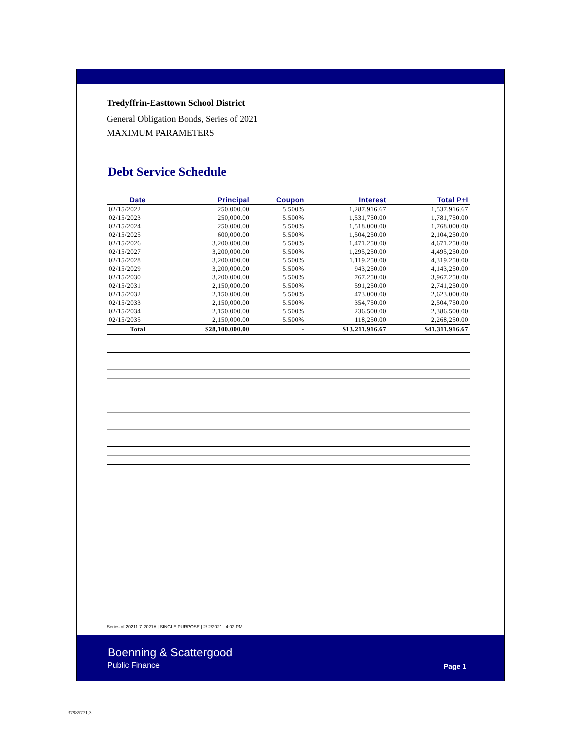Tredyffrin-Easttown School District
General Obligation Bonds, Series of 2021
MAXIMUM PARAMETERS
Debt Service Schedule
| Date | Principal | Coupon | Interest | Total P+I |
| --- | --- | --- | --- | --- |
| 02/15/2022 | 250,000.00 | 5.500% | 1,287,916.67 | 1,537,916.67 |
| 02/15/2023 | 250,000.00 | 5.500% | 1,531,750.00 | 1,781,750.00 |
| 02/15/2024 | 250,000.00 | 5.500% | 1,518,000.00 | 1,768,000.00 |
| 02/15/2025 | 600,000.00 | 5.500% | 1,504,250.00 | 2,104,250.00 |
| 02/15/2026 | 3,200,000.00 | 5.500% | 1,471,250.00 | 4,671,250.00 |
| 02/15/2027 | 3,200,000.00 | 5.500% | 1,295,250.00 | 4,495,250.00 |
| 02/15/2028 | 3,200,000.00 | 5.500% | 1,119,250.00 | 4,319,250.00 |
| 02/15/2029 | 3,200,000.00 | 5.500% | 943,250.00 | 4,143,250.00 |
| 02/15/2030 | 3,200,000.00 | 5.500% | 767,250.00 | 3,967,250.00 |
| 02/15/2031 | 2,150,000.00 | 5.500% | 591,250.00 | 2,741,250.00 |
| 02/15/2032 | 2,150,000.00 | 5.500% | 473,000.00 | 2,623,000.00 |
| 02/15/2033 | 2,150,000.00 | 5.500% | 354,750.00 | 2,504,750.00 |
| 02/15/2034 | 2,150,000.00 | 5.500% | 236,500.00 | 2,386,500.00 |
| 02/15/2035 | 2,150,000.00 | 5.500% | 118,250.00 | 2,268,250.00 |
| Total | $28,100,000.00 | - | $13,211,916.67 | $41,311,916.67 |
Series of 20211-7-2021A | SINGLE PURPOSE | 2/ 2/2021 | 4:02 PM
Boenning & Scattergood
Public Finance Page 1
37985771.3